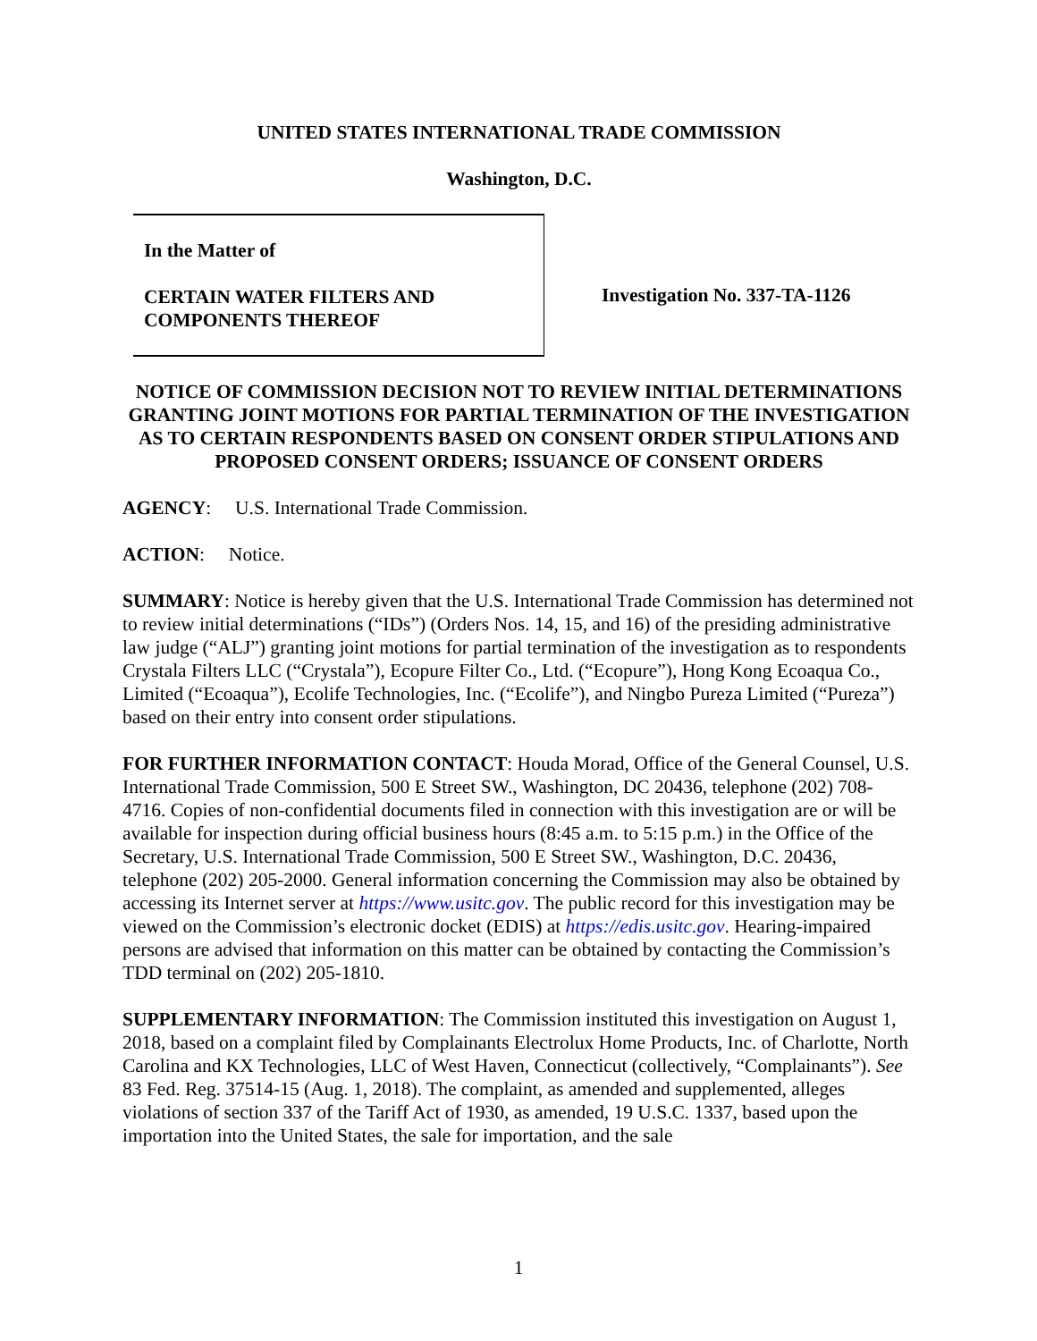UNITED STATES INTERNATIONAL TRADE COMMISSION
Washington, D.C.
In the Matter of
CERTAIN WATER FILTERS AND
COMPONENTS THEREOF
Investigation No. 337-TA-1126
NOTICE OF COMMISSION DECISION NOT TO REVIEW INITIAL DETERMINATIONS GRANTING JOINT MOTIONS FOR PARTIAL TERMINATION OF THE INVESTIGATION AS TO CERTAIN RESPONDENTS BASED ON CONSENT ORDER STIPULATIONS AND PROPOSED CONSENT ORDERS; ISSUANCE OF CONSENT ORDERS
AGENCY: U.S. International Trade Commission.
ACTION: Notice.
SUMMARY: Notice is hereby given that the U.S. International Trade Commission has determined not to review initial determinations (“IDs”) (Orders Nos. 14, 15, and 16) of the presiding administrative law judge (“ALJ”) granting joint motions for partial termination of the investigation as to respondents Crystala Filters LLC (“Crystala”), Ecopure Filter Co., Ltd. (“Ecopure”), Hong Kong Ecoaqua Co., Limited (“Ecoaqua”), Ecolife Technologies, Inc. (“Ecolife”), and Ningbo Pureza Limited (“Pureza”) based on their entry into consent order stipulations.
FOR FURTHER INFORMATION CONTACT: Houda Morad, Office of the General Counsel, U.S. International Trade Commission, 500 E Street SW., Washington, DC 20436, telephone (202) 708-4716. Copies of non-confidential documents filed in connection with this investigation are or will be available for inspection during official business hours (8:45 a.m. to 5:15 p.m.) in the Office of the Secretary, U.S. International Trade Commission, 500 E Street SW., Washington, D.C. 20436, telephone (202) 205-2000. General information concerning the Commission may also be obtained by accessing its Internet server at https://www.usitc.gov. The public record for this investigation may be viewed on the Commission’s electronic docket (EDIS) at https://edis.usitc.gov. Hearing-impaired persons are advised that information on this matter can be obtained by contacting the Commission’s TDD terminal on (202) 205-1810.
SUPPLEMENTARY INFORMATION: The Commission instituted this investigation on August 1, 2018, based on a complaint filed by Complainants Electrolux Home Products, Inc. of Charlotte, North Carolina and KX Technologies, LLC of West Haven, Connecticut (collectively, “Complainants”). See 83 Fed. Reg. 37514-15 (Aug. 1, 2018). The complaint, as amended and supplemented, alleges violations of section 337 of the Tariff Act of 1930, as amended, 19 U.S.C. 1337, based upon the importation into the United States, the sale for importation, and the sale
1